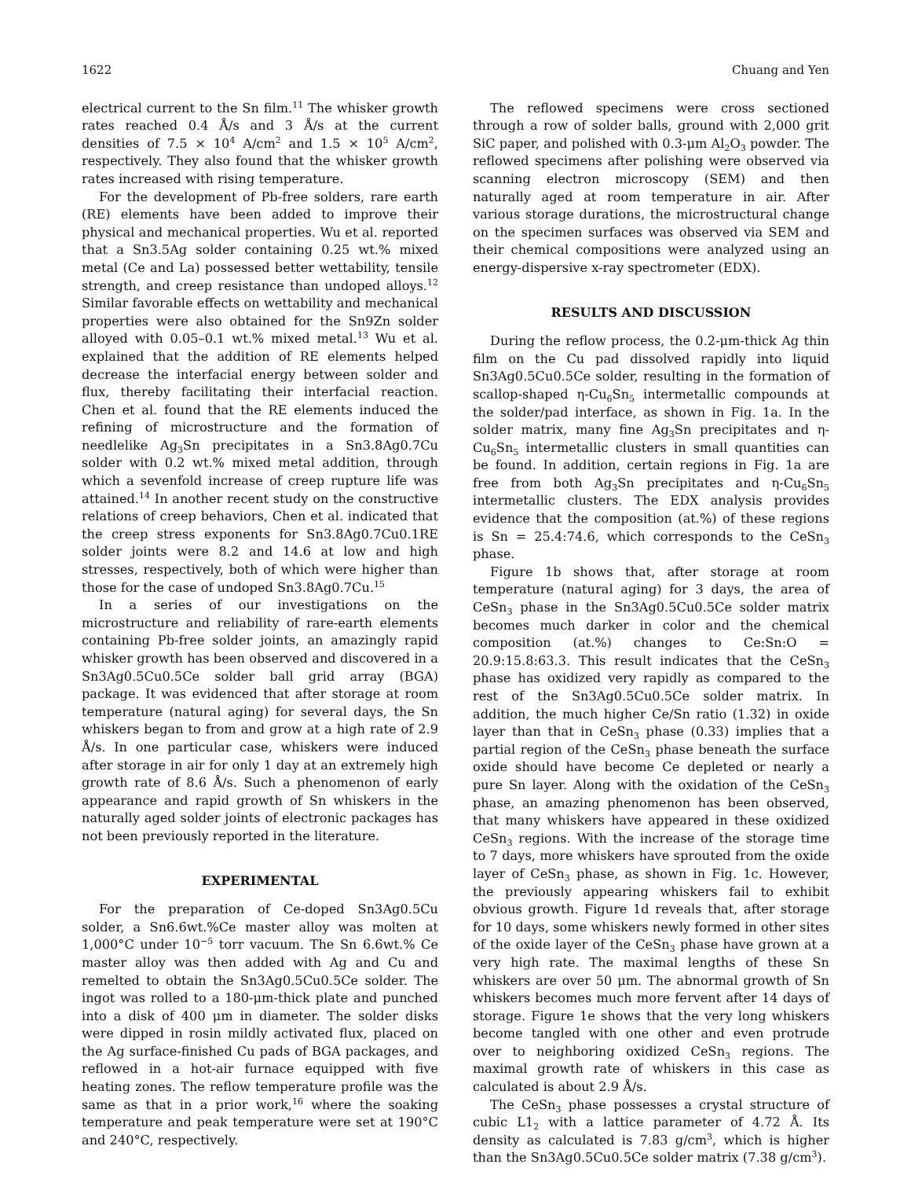1622 Chuang and Yen
electrical current to the Sn film.<sup>11</sup> The whisker growth rates reached 0.4 Å/s and 3 Å/s at the current densities of 7.5 × 10<sup>4</sup> A/cm<sup>2</sup> and 1.5 × 10<sup>5</sup> A/cm<sup>2</sup>, respectively. They also found that the whisker growth rates increased with rising temperature.
For the development of Pb-free solders, rare earth (RE) elements have been added to improve their physical and mechanical properties. Wu et al. reported that a Sn3.5Ag solder containing 0.25 wt.% mixed metal (Ce and La) possessed better wettability, tensile strength, and creep resistance than undoped alloys.<sup>12</sup> Similar favorable effects on wettability and mechanical properties were also obtained for the Sn9Zn solder alloyed with 0.05–0.1 wt.% mixed metal.<sup>13</sup> Wu et al. explained that the addition of RE elements helped decrease the interfacial energy between solder and flux, thereby facilitating their interfacial reaction. Chen et al. found that the RE elements induced the refining of microstructure and the formation of needlelike Ag<sub>3</sub>Sn precipitates in a Sn3.8Ag0.7Cu solder with 0.2 wt.% mixed metal addition, through which a sevenfold increase of creep rupture life was attained.<sup>14</sup> In another recent study on the constructive relations of creep behaviors, Chen et al. indicated that the creep stress exponents for Sn3.8Ag0.7Cu0.1RE solder joints were 8.2 and 14.6 at low and high stresses, respectively, both of which were higher than those for the case of undoped Sn3.8Ag0.7Cu.<sup>15</sup>
In a series of our investigations on the microstructure and reliability of rare-earth elements containing Pb-free solder joints, an amazingly rapid whisker growth has been observed and discovered in a Sn3Ag0.5Cu0.5Ce solder ball grid array (BGA) package. It was evidenced that after storage at room temperature (natural aging) for several days, the Sn whiskers began to from and grow at a high rate of 2.9 Å/s. In one particular case, whiskers were induced after storage in air for only 1 day at an extremely high growth rate of 8.6 Å/s. Such a phenomenon of early appearance and rapid growth of Sn whiskers in the naturally aged solder joints of electronic packages has not been previously reported in the literature.
EXPERIMENTAL
For the preparation of Ce-doped Sn3Ag0.5Cu solder, a Sn6.6wt.%Ce master alloy was molten at 1,000°C under 10<sup>−5</sup> torr vacuum. The Sn 6.6wt.% Ce master alloy was then added with Ag and Cu and remelted to obtain the Sn3Ag0.5Cu0.5Ce solder. The ingot was rolled to a 180-μm-thick plate and punched into a disk of 400 μm in diameter. The solder disks were dipped in rosin mildly activated flux, placed on the Ag surface-finished Cu pads of BGA packages, and reflowed in a hot-air furnace equipped with five heating zones. The reflow temperature profile was the same as that in a prior work,<sup>16</sup> where the soaking temperature and peak temperature were set at 190°C and 240°C, respectively.
The reflowed specimens were cross sectioned through a row of solder balls, ground with 2,000 grit SiC paper, and polished with 0.3-μm Al<sub>2</sub>O<sub>3</sub> powder. The reflowed specimens after polishing were observed via scanning electron microscopy (SEM) and then naturally aged at room temperature in air. After various storage durations, the microstructural change on the specimen surfaces was observed via SEM and their chemical compositions were analyzed using an energy-dispersive x-ray spectrometer (EDX).
RESULTS AND DISCUSSION
During the reflow process, the 0.2-μm-thick Ag thin film on the Cu pad dissolved rapidly into liquid Sn3Ag0.5Cu0.5Ce solder, resulting in the formation of scallop-shaped η-Cu<sub>6</sub>Sn<sub>5</sub> intermetallic compounds at the solder/pad interface, as shown in Fig. 1a. In the solder matrix, many fine Ag<sub>3</sub>Sn precipitates and η-Cu<sub>6</sub>Sn<sub>5</sub> intermetallic clusters in small quantities can be found. In addition, certain regions in Fig. 1a are free from both Ag<sub>3</sub>Sn precipitates and η-Cu<sub>6</sub>Sn<sub>5</sub> intermetallic clusters. The EDX analysis provides evidence that the composition (at.%) of these regions is Sn = 25.4:74.6, which corresponds to the CeSn<sub>3</sub> phase.
Figure 1b shows that, after storage at room temperature (natural aging) for 3 days, the area of CeSn<sub>3</sub> phase in the Sn3Ag0.5Cu0.5Ce solder matrix becomes much darker in color and the chemical composition (at.%) changes to Ce:Sn:O = 20.9:15.8:63.3. This result indicates that the CeSn<sub>3</sub> phase has oxidized very rapidly as compared to the rest of the Sn3Ag0.5Cu0.5Ce solder matrix. In addition, the much higher Ce/Sn ratio (1.32) in oxide layer than that in CeSn<sub>3</sub> phase (0.33) implies that a partial region of the CeSn<sub>3</sub> phase beneath the surface oxide should have become Ce depleted or nearly a pure Sn layer. Along with the oxidation of the CeSn<sub>3</sub> phase, an amazing phenomenon has been observed, that many whiskers have appeared in these oxidized CeSn<sub>3</sub> regions. With the increase of the storage time to 7 days, more whiskers have sprouted from the oxide layer of CeSn<sub>3</sub> phase, as shown in Fig. 1c. However, the previously appearing whiskers fail to exhibit obvious growth. Figure 1d reveals that, after storage for 10 days, some whiskers newly formed in other sites of the oxide layer of the CeSn<sub>3</sub> phase have grown at a very high rate. The maximal lengths of these Sn whiskers are over 50 μm. The abnormal growth of Sn whiskers becomes much more fervent after 14 days of storage. Figure 1e shows that the very long whiskers become tangled with one other and even protrude over to neighboring oxidized CeSn<sub>3</sub> regions. The maximal growth rate of whiskers in this case as calculated is about 2.9 Å/s.
The CeSn<sub>3</sub> phase possesses a crystal structure of cubic L1<sub>2</sub> with a lattice parameter of 4.72 Å. Its density as calculated is 7.83 g/cm<sup>3</sup>, which is higher than the Sn3Ag0.5Cu0.5Ce solder matrix (7.38 g/cm<sup>3</sup>).